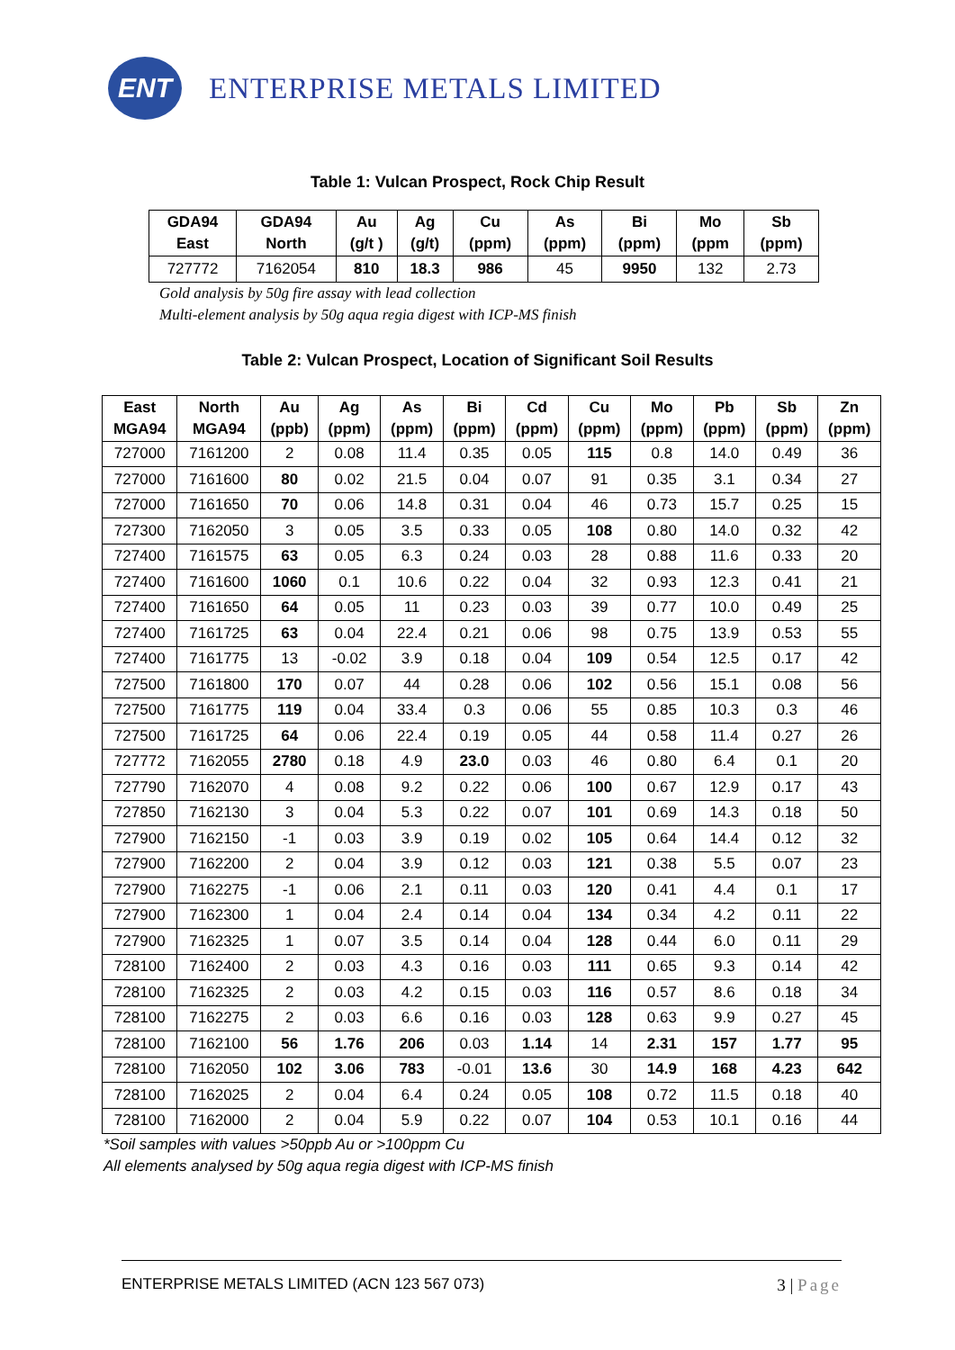ENT
ENTERPRISE METALS LIMITED
Table 1: Vulcan Prospect, Rock Chip Result
| GDA94 East | GDA94 North | Au (g/t ) | Ag (g/t) | Cu (ppm) | As (ppm) | Bi (ppm) | Mo (ppm | Sb (ppm) |
| --- | --- | --- | --- | --- | --- | --- | --- | --- |
| 727772 | 7162054 | 810 | 18.3 | 986 | 45 | 9950 | 132 | 2.73 |
Gold analysis by 50g fire assay with lead collection
Multi-element analysis by 50g aqua regia digest with ICP-MS finish
Table 2: Vulcan Prospect, Location of Significant Soil Results
| East MGA94 | North MGA94 | Au (ppb) | Ag (ppm) | As (ppm) | Bi (ppm) | Cd (ppm) | Cu (ppm) | Mo (ppm) | Pb (ppm) | Sb (ppm) | Zn (ppm) |
| --- | --- | --- | --- | --- | --- | --- | --- | --- | --- | --- | --- |
| 727000 | 7161200 | 2 | 0.08 | 11.4 | 0.35 | 0.05 | 115 | 0.8 | 14.0 | 0.49 | 36 |
| 727000 | 7161600 | 80 | 0.02 | 21.5 | 0.04 | 0.07 | 91 | 0.35 | 3.1 | 0.34 | 27 |
| 727000 | 7161650 | 70 | 0.06 | 14.8 | 0.31 | 0.04 | 46 | 0.73 | 15.7 | 0.25 | 15 |
| 727300 | 7162050 | 3 | 0.05 | 3.5 | 0.33 | 0.05 | 108 | 0.80 | 14.0 | 0.32 | 42 |
| 727400 | 7161575 | 63 | 0.05 | 6.3 | 0.24 | 0.03 | 28 | 0.88 | 11.6 | 0.33 | 20 |
| 727400 | 7161600 | 1060 | 0.1 | 10.6 | 0.22 | 0.04 | 32 | 0.93 | 12.3 | 0.41 | 21 |
| 727400 | 7161650 | 64 | 0.05 | 11 | 0.23 | 0.03 | 39 | 0.77 | 10.0 | 0.49 | 25 |
| 727400 | 7161725 | 63 | 0.04 | 22.4 | 0.21 | 0.06 | 98 | 0.75 | 13.9 | 0.53 | 55 |
| 727400 | 7161775 | 13 | -0.02 | 3.9 | 0.18 | 0.04 | 109 | 0.54 | 12.5 | 0.17 | 42 |
| 727500 | 7161800 | 170 | 0.07 | 44 | 0.28 | 0.06 | 102 | 0.56 | 15.1 | 0.08 | 56 |
| 727500 | 7161775 | 119 | 0.04 | 33.4 | 0.3 | 0.06 | 55 | 0.85 | 10.3 | 0.3 | 46 |
| 727500 | 7161725 | 64 | 0.06 | 22.4 | 0.19 | 0.05 | 44 | 0.58 | 11.4 | 0.27 | 26 |
| 727772 | 7162055 | 2780 | 0.18 | 4.9 | 23.0 | 0.03 | 46 | 0.80 | 6.4 | 0.1 | 20 |
| 727790 | 7162070 | 4 | 0.08 | 9.2 | 0.22 | 0.06 | 100 | 0.67 | 12.9 | 0.17 | 43 |
| 727850 | 7162130 | 3 | 0.04 | 5.3 | 0.22 | 0.07 | 101 | 0.69 | 14.3 | 0.18 | 50 |
| 727900 | 7162150 | -1 | 0.03 | 3.9 | 0.19 | 0.02 | 105 | 0.64 | 14.4 | 0.12 | 32 |
| 727900 | 7162200 | 2 | 0.04 | 3.9 | 0.12 | 0.03 | 121 | 0.38 | 5.5 | 0.07 | 23 |
| 727900 | 7162275 | -1 | 0.06 | 2.1 | 0.11 | 0.03 | 120 | 0.41 | 4.4 | 0.1 | 17 |
| 727900 | 7162300 | 1 | 0.04 | 2.4 | 0.14 | 0.04 | 134 | 0.34 | 4.2 | 0.11 | 22 |
| 727900 | 7162325 | 1 | 0.07 | 3.5 | 0.14 | 0.04 | 128 | 0.44 | 6.0 | 0.11 | 29 |
| 728100 | 7162400 | 2 | 0.03 | 4.3 | 0.16 | 0.03 | 111 | 0.65 | 9.3 | 0.14 | 42 |
| 728100 | 7162325 | 2 | 0.03 | 4.2 | 0.15 | 0.03 | 116 | 0.57 | 8.6 | 0.18 | 34 |
| 728100 | 7162275 | 2 | 0.03 | 6.6 | 0.16 | 0.03 | 128 | 0.63 | 9.9 | 0.27 | 45 |
| 728100 | 7162100 | 56 | 1.76 | 206 | 0.03 | 1.14 | 14 | 2.31 | 157 | 1.77 | 95 |
| 728100 | 7162050 | 102 | 3.06 | 783 | -0.01 | 13.6 | 30 | 14.9 | 168 | 4.23 | 642 |
| 728100 | 7162025 | 2 | 0.04 | 6.4 | 0.24 | 0.05 | 108 | 0.72 | 11.5 | 0.18 | 40 |
| 728100 | 7162000 | 2 | 0.04 | 5.9 | 0.22 | 0.07 | 104 | 0.53 | 10.1 | 0.16 | 44 |
*Soil samples with values >50ppb Au or >100ppm Cu
All elements analysed by 50g aqua regia digest with ICP-MS finish
ENTERPRISE METALS LIMITED (ACN 123 567 073) 3 | Page